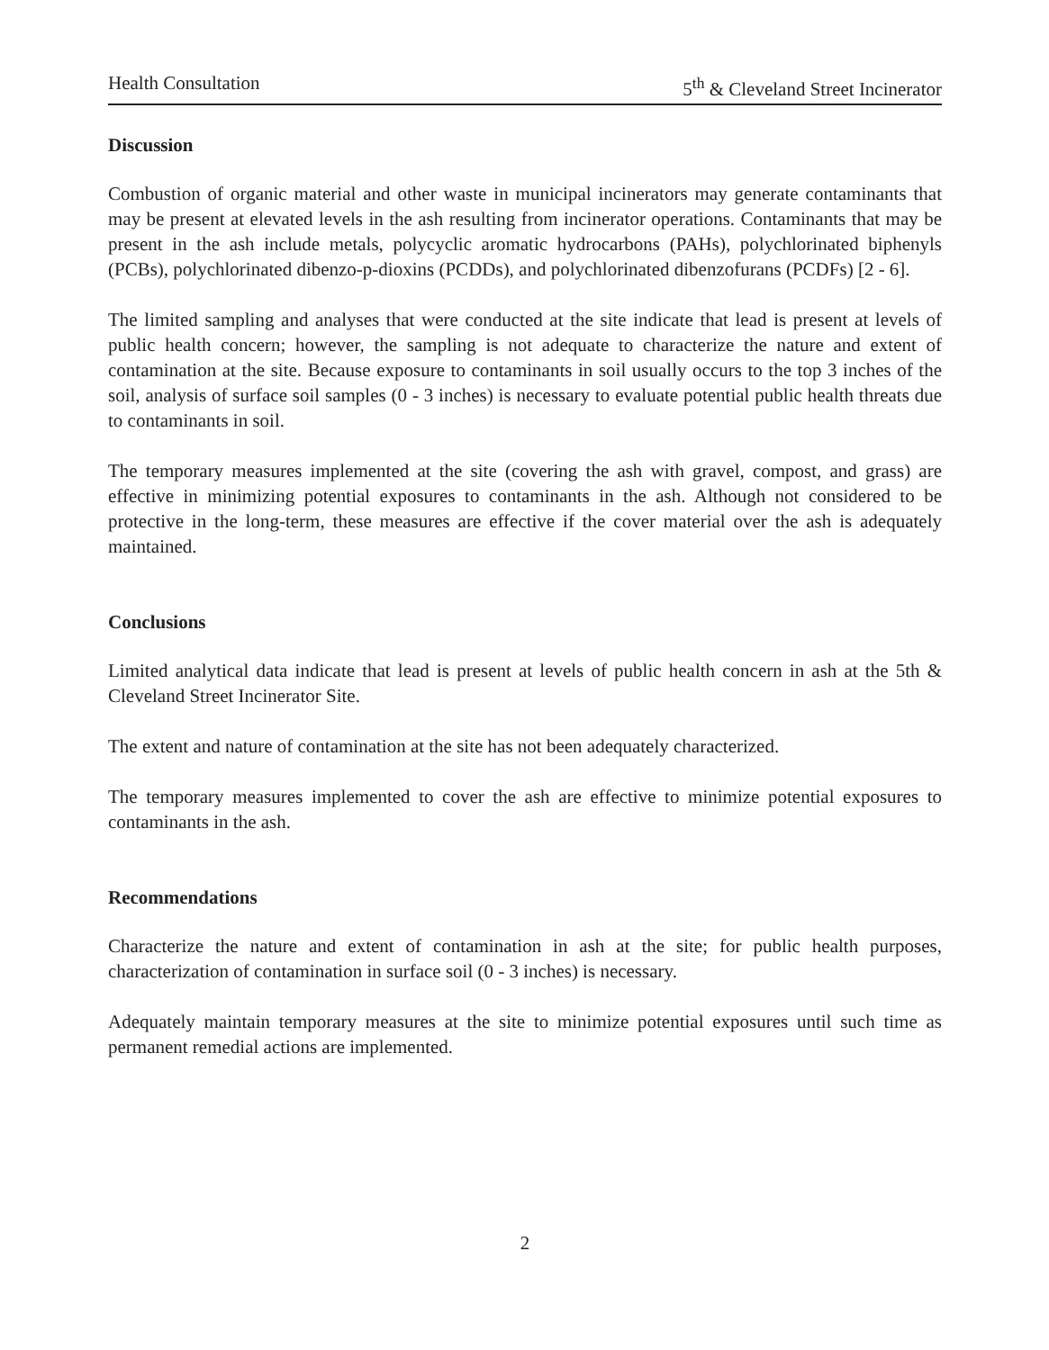Health Consultation 5<sup>th</sup> & Cleveland Street Incinerator
Discussion
Combustion of organic material and other waste in municipal incinerators may generate contaminants that may be present at elevated levels in the ash resulting from incinerator operations. Contaminants that may be present in the ash include metals, polycyclic aromatic hydrocarbons (PAHs), polychlorinated biphenyls (PCBs), polychlorinated dibenzo-p-dioxins (PCDDs), and polychlorinated dibenzofurans (PCDFs) [2 - 6].
The limited sampling and analyses that were conducted at the site indicate that lead is present at levels of public health concern; however, the sampling is not adequate to characterize the nature and extent of contamination at the site. Because exposure to contaminants in soil usually occurs to the top 3 inches of the soil, analysis of surface soil samples (0 - 3 inches) is necessary to evaluate potential public health threats due to contaminants in soil.
The temporary measures implemented at the site (covering the ash with gravel, compost, and grass) are effective in minimizing potential exposures to contaminants in the ash. Although not considered to be protective in the long-term, these measures are effective if the cover material over the ash is adequately maintained.
Conclusions
Limited analytical data indicate that lead is present at levels of public health concern in ash at the 5th & Cleveland Street Incinerator Site.
The extent and nature of contamination at the site has not been adequately characterized.
The temporary measures implemented to cover the ash are effective to minimize potential exposures to contaminants in the ash.
Recommendations
Characterize the nature and extent of contamination in ash at the site; for public health purposes, characterization of contamination in surface soil (0 - 3 inches) is necessary.
Adequately maintain temporary measures at the site to minimize potential exposures until such time as permanent remedial actions are implemented.
2